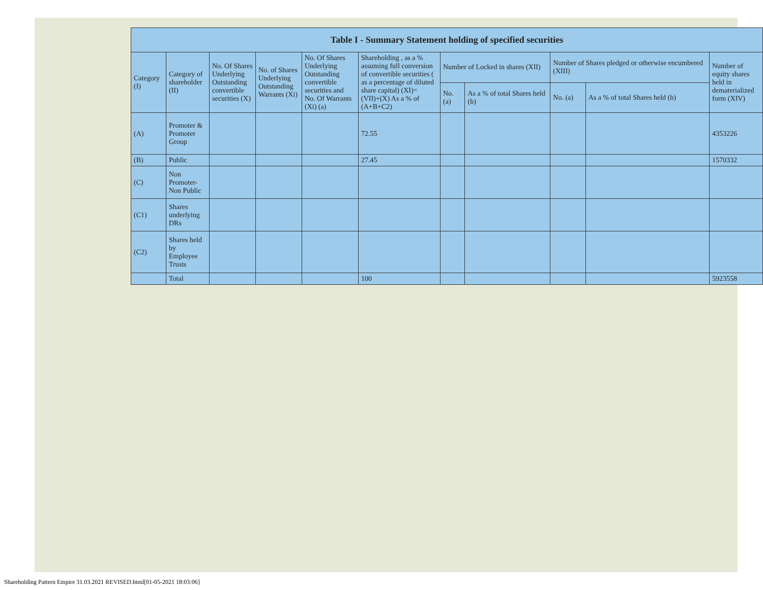| Table I - Summary Statement holding of specified securities | | | | | | | | | | |
| --- | --- | --- | --- | --- | --- | --- | --- | --- | --- | --- |
| Category (I) | Category of shareholder (II) | No. Of Shares Underlying Outstanding convertible securities (X) | No. of Shares Underlying Outstanding Warrants (Xi) | No. Of Shares Underlying Outstanding convertible securities and No. Of Warrants (Xi) (a) | Shareholding , as a % assuming full conversion of convertible securities ( as a percentage of diluted share capital) (XI)= (VII)+(X) As a % of (A+B+C2) | Number of Locked in shares (XII) | | Number of Shares pledged or otherwise encumbered (XIII) | | Number of equity shares held in dematerialized form (XIV) |
| | | | | | | No. (a) | As a % of total Shares held (b) | No. (a) | As a % of total Shares held (b) | |
| (A) | Promoter & Promoter Group | | | | 72.55 | | | | | 4353226 |
| (B) | Public | | | | 27.45 | | | | | 1570332 |
| (C) | Non Promoter- Non Public | | | | | | | | | |
| (C1) | Shares underlying DRs | | | | | | | | | |
| (C2) | Shares held by Employee Trusts | | | | | | | | | |
| | Total | | | | 100 | | | | | 5923558 |
Shareholding Pattern Empire 31.03.2021 REVISED.html[01-05-2021 18:03:06]